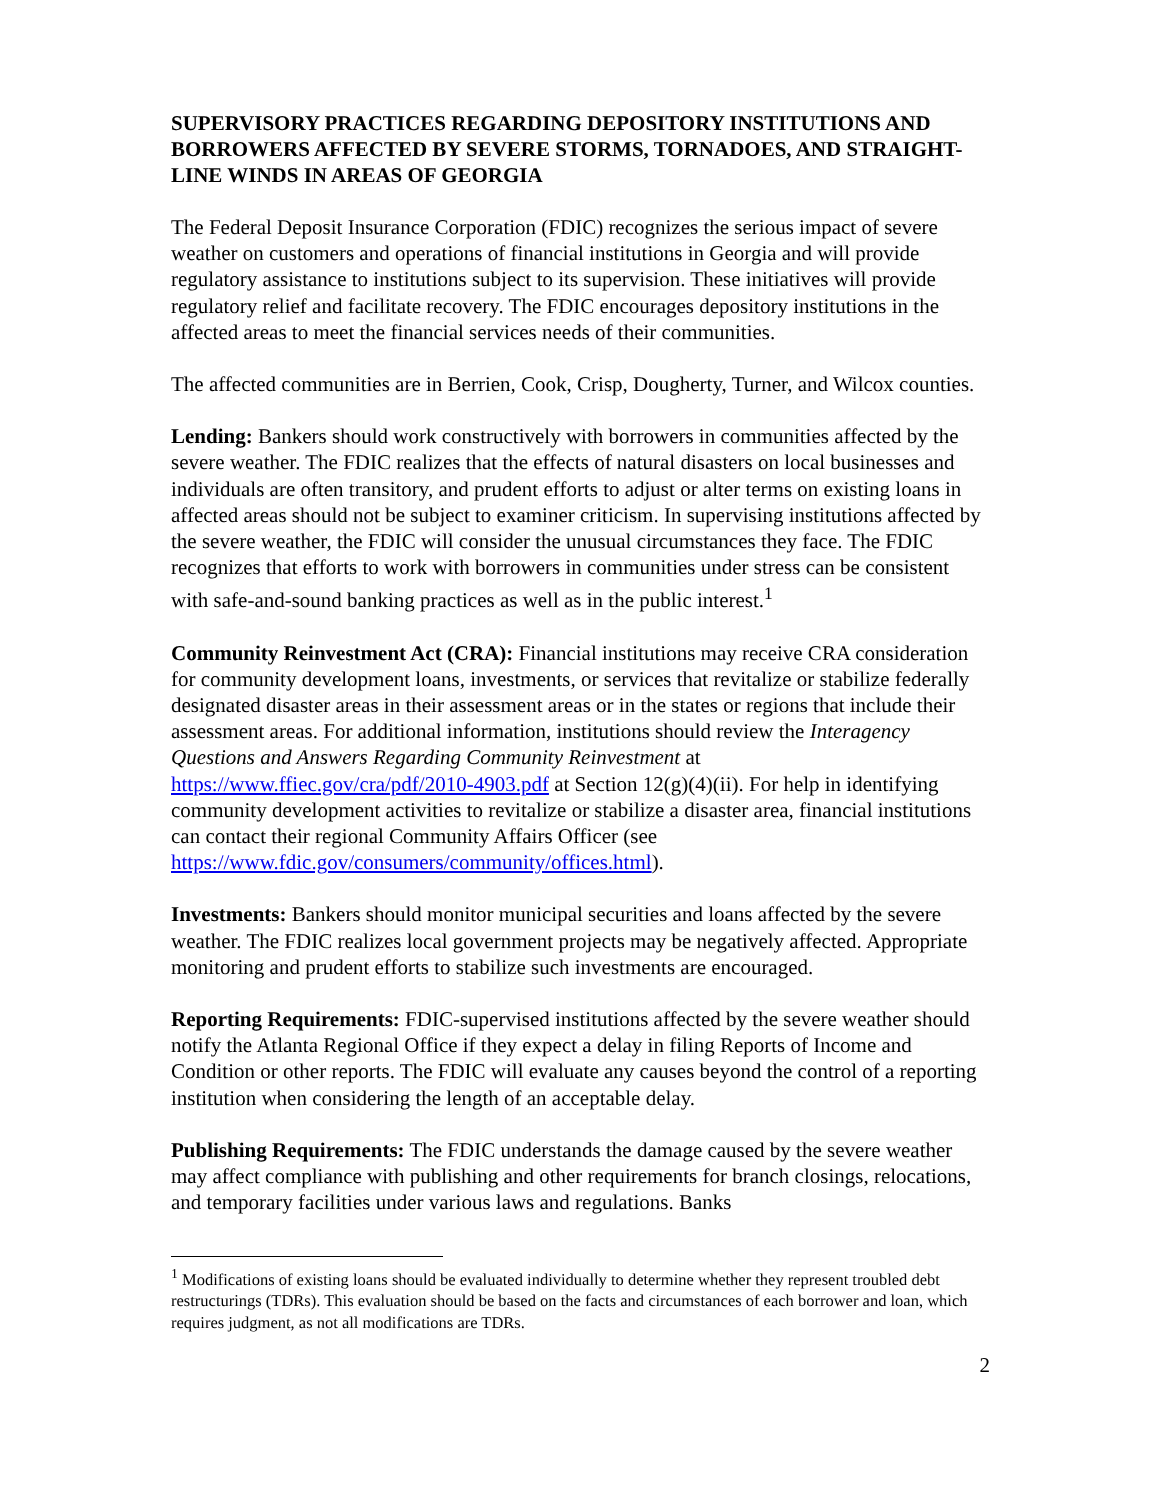SUPERVISORY PRACTICES REGARDING DEPOSITORY INSTITUTIONS AND BORROWERS AFFECTED BY SEVERE STORMS, TORNADOES, AND STRAIGHT-LINE WINDS IN AREAS OF GEORGIA
The Federal Deposit Insurance Corporation (FDIC) recognizes the serious impact of severe weather on customers and operations of financial institutions in Georgia and will provide regulatory assistance to institutions subject to its supervision. These initiatives will provide regulatory relief and facilitate recovery. The FDIC encourages depository institutions in the affected areas to meet the financial services needs of their communities.
The affected communities are in Berrien, Cook, Crisp, Dougherty, Turner, and Wilcox counties.
Lending: Bankers should work constructively with borrowers in communities affected by the severe weather. The FDIC realizes that the effects of natural disasters on local businesses and individuals are often transitory, and prudent efforts to adjust or alter terms on existing loans in affected areas should not be subject to examiner criticism. In supervising institutions affected by the severe weather, the FDIC will consider the unusual circumstances they face. The FDIC recognizes that efforts to work with borrowers in communities under stress can be consistent with safe-and-sound banking practices as well as in the public interest.<sup>1</sup>
Community Reinvestment Act (CRA): Financial institutions may receive CRA consideration for community development loans, investments, or services that revitalize or stabilize federally designated disaster areas in their assessment areas or in the states or regions that include their assessment areas. For additional information, institutions should review the Interagency Questions and Answers Regarding Community Reinvestment at https://www.ffiec.gov/cra/pdf/2010-4903.pdf at Section 12(g)(4)(ii). For help in identifying community development activities to revitalize or stabilize a disaster area, financial institutions can contact their regional Community Affairs Officer (see https://www.fdic.gov/consumers/community/offices.html).
Investments: Bankers should monitor municipal securities and loans affected by the severe weather. The FDIC realizes local government projects may be negatively affected. Appropriate monitoring and prudent efforts to stabilize such investments are encouraged.
Reporting Requirements: FDIC-supervised institutions affected by the severe weather should notify the Atlanta Regional Office if they expect a delay in filing Reports of Income and Condition or other reports. The FDIC will evaluate any causes beyond the control of a reporting institution when considering the length of an acceptable delay.
Publishing Requirements: The FDIC understands the damage caused by the severe weather may affect compliance with publishing and other requirements for branch closings, relocations, and temporary facilities under various laws and regulations. Banks
<sup>1</sup> Modifications of existing loans should be evaluated individually to determine whether they represent troubled debt restructurings (TDRs). This evaluation should be based on the facts and circumstances of each borrower and loan, which requires judgment, as not all modifications are TDRs.
2